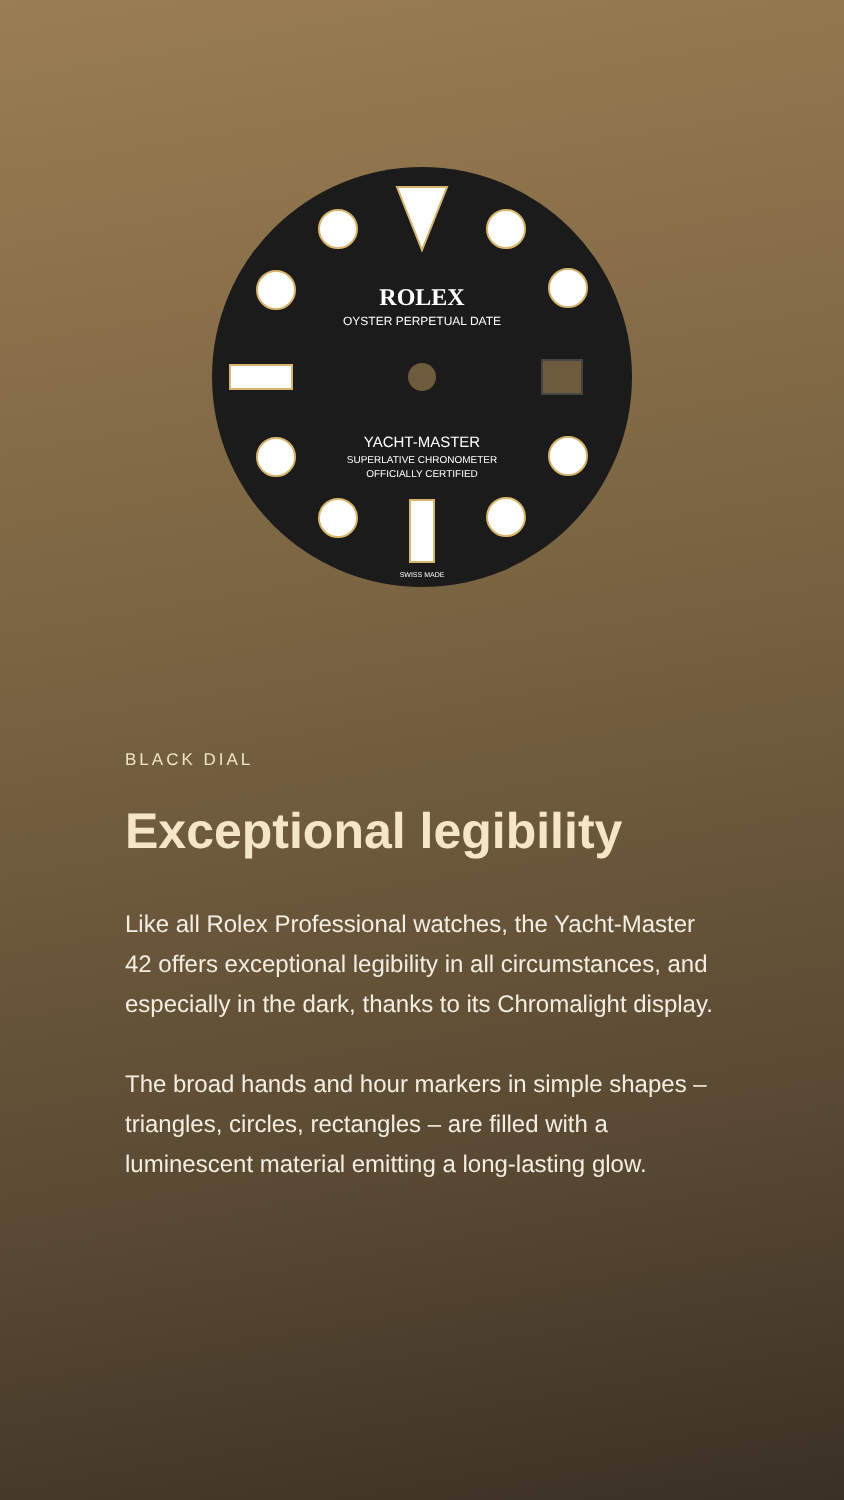ROLEX
OYSTER PERPETUAL DATE
YACHT-MASTER
SUPERLATIVE CHRONOMETER
OFFICIALLY CERTIFIED
SWISS MADE
BLACK DIAL
Exceptional legibility
Like all Rolex Professional watches, the Yacht-Master 42 offers exceptional legibility in all circumstances, and especially in the dark, thanks to its Chromalight display.
The broad hands and hour markers in simple shapes – triangles, circles, rectangles – are filled with a luminescent material emitting a long-lasting glow.